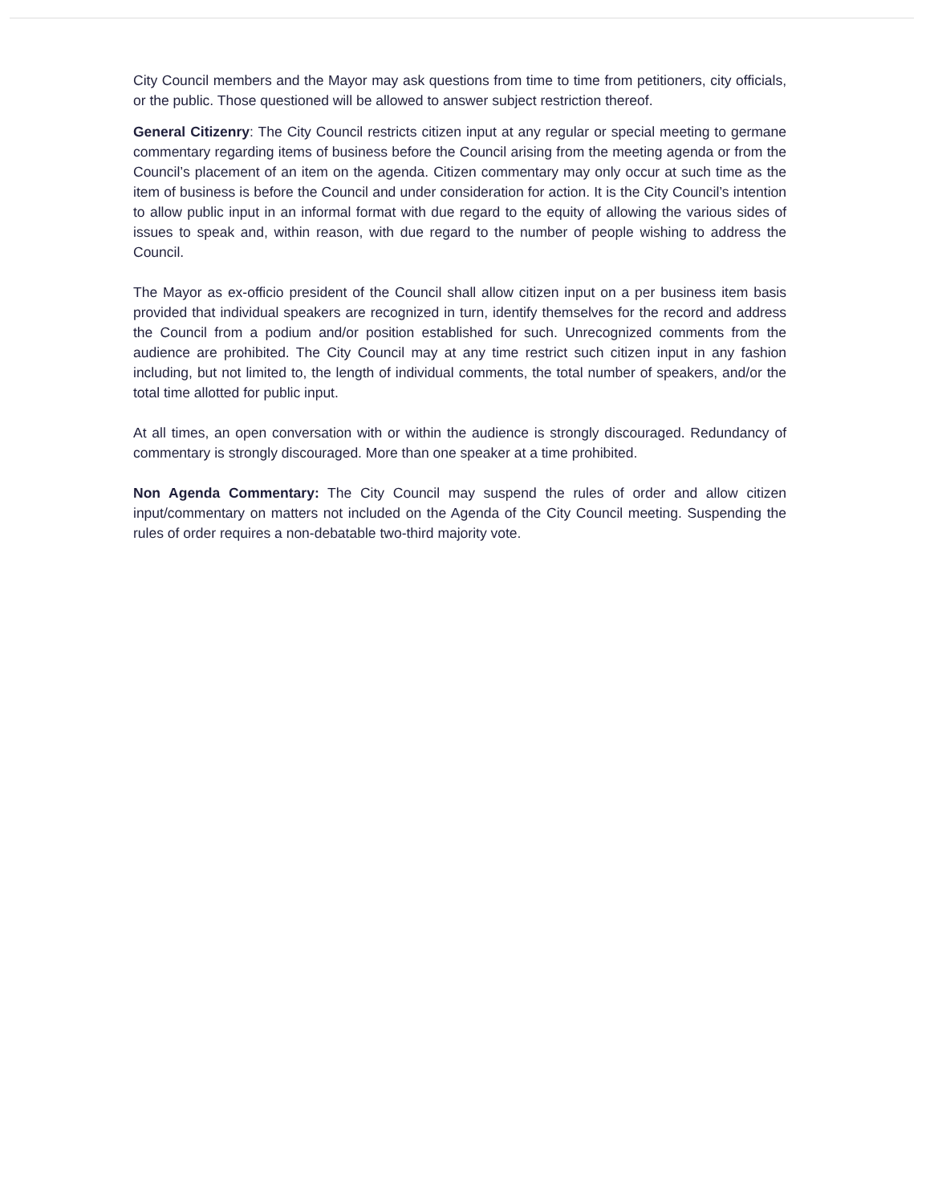City Council members and the Mayor may ask questions from time to time from petitioners, city officials, or the public. Those questioned will be allowed to answer subject restriction thereof.
General Citizenry: The City Council restricts citizen input at any regular or special meeting to germane commentary regarding items of business before the Council arising from the meeting agenda or from the Council’s placement of an item on the agenda. Citizen commentary may only occur at such time as the item of business is before the Council and under consideration for action. It is the City Council’s intention to allow public input in an informal format with due regard to the equity of allowing the various sides of issues to speak and, within reason, with due regard to the number of people wishing to address the Council.
The Mayor as ex-officio president of the Council shall allow citizen input on a per business item basis provided that individual speakers are recognized in turn, identify themselves for the record and address the Council from a podium and/or position established for such. Unrecognized comments from the audience are prohibited. The City Council may at any time restrict such citizen input in any fashion including, but not limited to, the length of individual comments, the total number of speakers, and/or the total time allotted for public input.
At all times, an open conversation with or within the audience is strongly discouraged. Redundancy of commentary is strongly discouraged. More than one speaker at a time prohibited.
Non Agenda Commentary: The City Council may suspend the rules of order and allow citizen input/commentary on matters not included on the Agenda of the City Council meeting. Suspending the rules of order requires a non-debatable two-third majority vote.